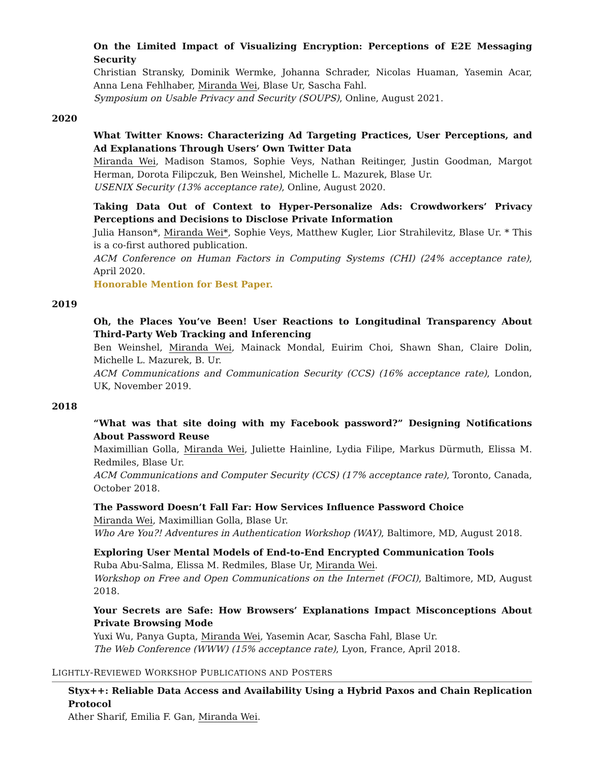On the Limited Impact of Visualizing Encryption: Perceptions of E2E Messaging Security
Christian Stransky, Dominik Wermke, Johanna Schrader, Nicolas Huaman, Yasemin Acar, Anna Lena Fehlhaber, Miranda Wei, Blase Ur, Sascha Fahl.
Symposium on Usable Privacy and Security (SOUPS), Online, August 2021.
2020
What Twitter Knows: Characterizing Ad Targeting Practices, User Perceptions, and Ad Explanations Through Users’ Own Twitter Data
Miranda Wei, Madison Stamos, Sophie Veys, Nathan Reitinger, Justin Goodman, Margot Herman, Dorota Filipczuk, Ben Weinshel, Michelle L. Mazurek, Blase Ur.
USENIX Security (13% acceptance rate), Online, August 2020.
Taking Data Out of Context to Hyper-Personalize Ads: Crowdworkers’ Privacy Perceptions and Decisions to Disclose Private Information
Julia Hanson*, Miranda Wei*, Sophie Veys, Matthew Kugler, Lior Strahilevitz, Blase Ur. * This is a co-first authored publication.
ACM Conference on Human Factors in Computing Systems (CHI) (24% acceptance rate), April 2020.
Honorable Mention for Best Paper.
2019
Oh, the Places You’ve Been! User Reactions to Longitudinal Transparency About Third-Party Web Tracking and Inferencing
Ben Weinshel, Miranda Wei, Mainack Mondal, Euirim Choi, Shawn Shan, Claire Dolin, Michelle L. Mazurek, B. Ur.
ACM Communications and Communication Security (CCS) (16% acceptance rate), London, UK, November 2019.
2018
“What was that site doing with my Facebook password?” Designing Notifications About Password Reuse
Maximillian Golla, Miranda Wei, Juliette Hainline, Lydia Filipe, Markus Dürmuth, Elissa M. Redmiles, Blase Ur.
ACM Communications and Computer Security (CCS) (17% acceptance rate), Toronto, Canada, October 2018.
The Password Doesn’t Fall Far: How Services Influence Password Choice
Miranda Wei, Maximillian Golla, Blase Ur.
Who Are You?! Adventures in Authentication Workshop (WAY), Baltimore, MD, August 2018.
Exploring User Mental Models of End-to-End Encrypted Communication Tools
Ruba Abu-Salma, Elissa M. Redmiles, Blase Ur, Miranda Wei.
Workshop on Free and Open Communications on the Internet (FOCI), Baltimore, MD, August 2018.
Your Secrets are Safe: How Browsers’ Explanations Impact Misconceptions About Private Browsing Mode
Yuxi Wu, Panya Gupta, Miranda Wei, Yasemin Acar, Sascha Fahl, Blase Ur.
The Web Conference (WWW) (15% acceptance rate), Lyon, France, April 2018.
LIGHTLY-REVIEWED WORKSHOP PUBLICATIONS AND POSTERS
Styx++: Reliable Data Access and Availability Using a Hybrid Paxos and Chain Replication Protocol
Ather Sharif, Emilia F. Gan, Miranda Wei.